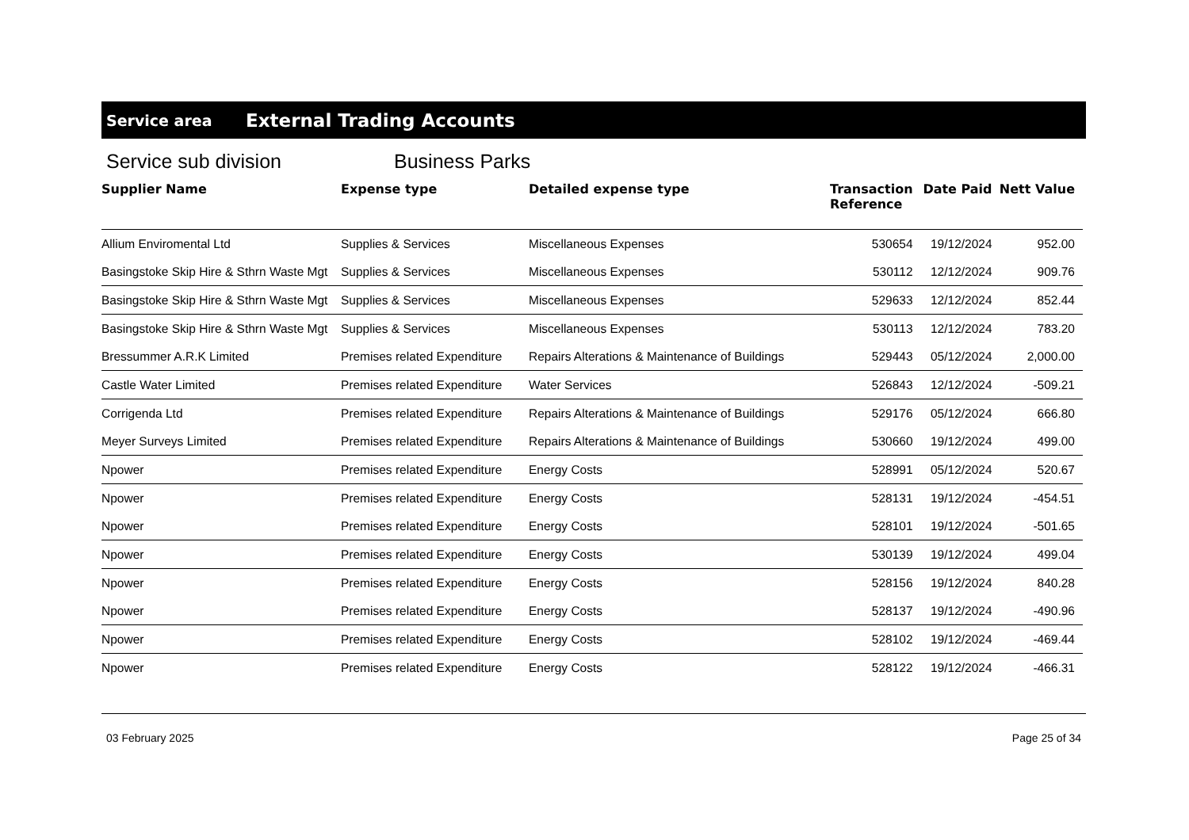Service area External Trading Accounts
Service sub division Business Parks
| Supplier Name | Expense type | Detailed expense type | Transaction Reference | Date Paid | Nett Value |
| --- | --- | --- | --- | --- | --- |
| Allium Enviromental Ltd | Supplies & Services | Miscellaneous Expenses | 530654 | 19/12/2024 | 952.00 |
| Basingstoke Skip Hire & Sthrn Waste Mgt | Supplies & Services | Miscellaneous Expenses | 530112 | 12/12/2024 | 909.76 |
| Basingstoke Skip Hire & Sthrn Waste Mgt | Supplies & Services | Miscellaneous Expenses | 529633 | 12/12/2024 | 852.44 |
| Basingstoke Skip Hire & Sthrn Waste Mgt | Supplies & Services | Miscellaneous Expenses | 530113 | 12/12/2024 | 783.20 |
| Bressummer A.R.K Limited | Premises related Expenditure | Repairs Alterations & Maintenance of Buildings | 529443 | 05/12/2024 | 2,000.00 |
| Castle Water Limited | Premises related Expenditure | Water Services | 526843 | 12/12/2024 | -509.21 |
| Corrigenda Ltd | Premises related Expenditure | Repairs Alterations & Maintenance of Buildings | 529176 | 05/12/2024 | 666.80 |
| Meyer Surveys Limited | Premises related Expenditure | Repairs Alterations & Maintenance of Buildings | 530660 | 19/12/2024 | 499.00 |
| Npower | Premises related Expenditure | Energy Costs | 528991 | 05/12/2024 | 520.67 |
| Npower | Premises related Expenditure | Energy Costs | 528131 | 19/12/2024 | -454.51 |
| Npower | Premises related Expenditure | Energy Costs | 528101 | 19/12/2024 | -501.65 |
| Npower | Premises related Expenditure | Energy Costs | 530139 | 19/12/2024 | 499.04 |
| Npower | Premises related Expenditure | Energy Costs | 528156 | 19/12/2024 | 840.28 |
| Npower | Premises related Expenditure | Energy Costs | 528137 | 19/12/2024 | -490.96 |
| Npower | Premises related Expenditure | Energy Costs | 528102 | 19/12/2024 | -469.44 |
| Npower | Premises related Expenditure | Energy Costs | 528122 | 19/12/2024 | -466.31 |
03 February 2025 Page 25 of 34